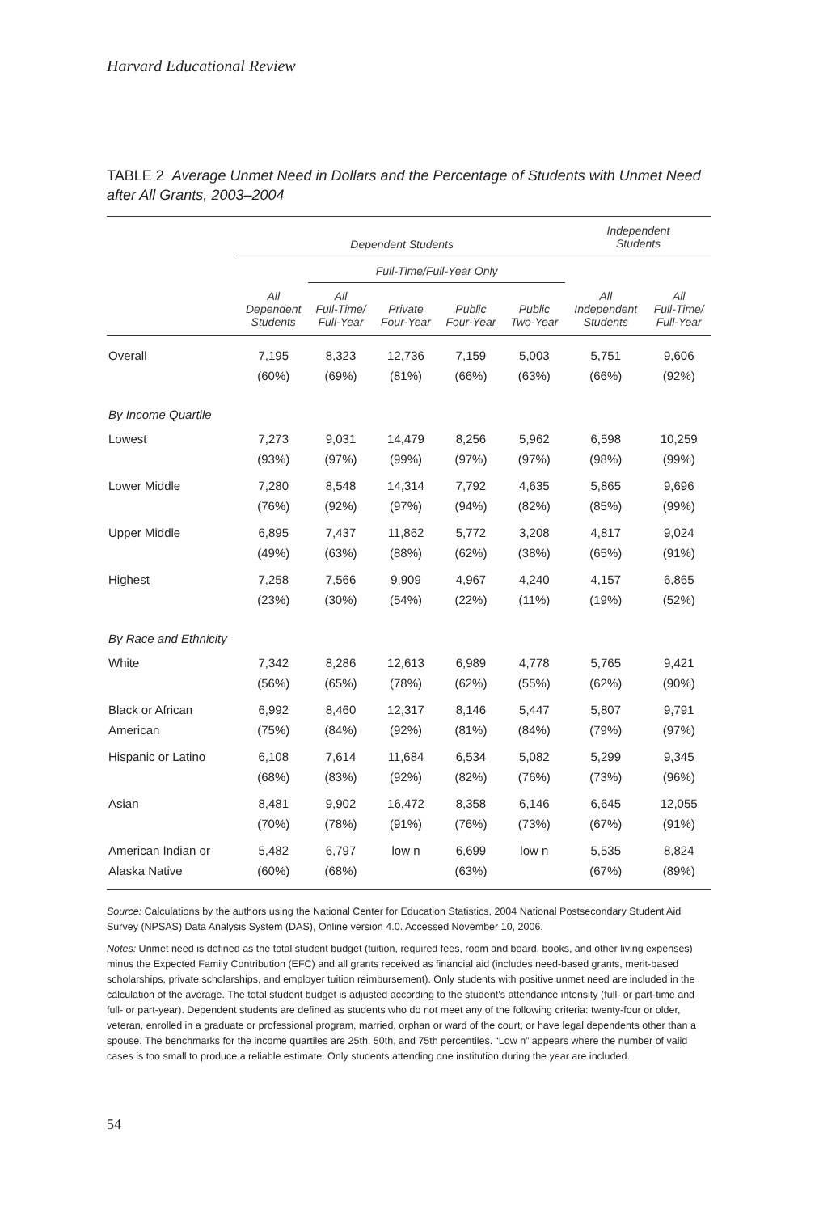Harvard Educational Review
TABLE 2 Average Unmet Need in Dollars and the Percentage of Students with Unmet Need after All Grants, 2003–2004
| | Dependent Students | | | | | Independent Students | |
| --- | --- | --- | --- | --- | --- | --- | --- |
| | | Full-Time/Full-Year Only | | | | | |
| | All Dependent Students | All Full-Time/ Full-Year | Private Four-Year | Public Four-Year | Public Two-Year | All Independent Students | All Full-Time/ Full-Year |
| Overall | 7,195 (60%) | 8,323 (69%) | 12,736 (81%) | 7,159 (66%) | 5,003 (63%) | 5,751 (66%) | 9,606 (92%) |
| By Income Quartile | | | | | | | |
| Lowest | 7,273 (93%) | 9,031 (97%) | 14,479 (99%) | 8,256 (97%) | 5,962 (97%) | 6,598 (98%) | 10,259 (99%) |
| Lower Middle | 7,280 (76%) | 8,548 (92%) | 14,314 (97%) | 7,792 (94%) | 4,635 (82%) | 5,865 (85%) | 9,696 (99%) |
| Upper Middle | 6,895 (49%) | 7,437 (63%) | 11,862 (88%) | 5,772 (62%) | 3,208 (38%) | 4,817 (65%) | 9,024 (91%) |
| Highest | 7,258 (23%) | 7,566 (30%) | 9,909 (54%) | 4,967 (22%) | 4,240 (11%) | 4,157 (19%) | 6,865 (52%) |
| By Race and Ethnicity | | | | | | | |
| White | 7,342 (56%) | 8,286 (65%) | 12,613 (78%) | 6,989 (62%) | 4,778 (55%) | 5,765 (62%) | 9,421 (90%) |
| Black or African American | 6,992 (75%) | 8,460 (84%) | 12,317 (92%) | 8,146 (81%) | 5,447 (84%) | 5,807 (79%) | 9,791 (97%) |
| Hispanic or Latino | 6,108 (68%) | 7,614 (83%) | 11,684 (92%) | 6,534 (82%) | 5,082 (76%) | 5,299 (73%) | 9,345 (96%) |
| Asian | 8,481 (70%) | 9,902 (78%) | 16,472 (91%) | 8,358 (76%) | 6,146 (73%) | 6,645 (67%) | 12,055 (91%) |
| American Indian or Alaska Native | 5,482 (60%) | 6,797 (68%) | low n | 6,699 (63%) | low n | 5,535 (67%) | 8,824 (89%) |
Source: Calculations by the authors using the National Center for Education Statistics, 2004 National Postsecondary Student Aid Survey (NPSAS) Data Analysis System (DAS), Online version 4.0. Accessed November 10, 2006.
Notes: Unmet need is defined as the total student budget (tuition, required fees, room and board, books, and other living expenses) minus the Expected Family Contribution (EFC) and all grants received as financial aid (includes need-based grants, merit-based scholarships, private scholarships, and employer tuition reimbursement). Only students with positive unmet need are included in the calculation of the average. The total student budget is adjusted according to the student’s attendance intensity (full- or part-time and full- or part-year). Dependent students are defined as students who do not meet any of the following criteria: twenty-four or older, veteran, enrolled in a graduate or professional program, married, orphan or ward of the court, or have legal dependents other than a spouse. The benchmarks for the income quartiles are 25th, 50th, and 75th percentiles. “Low n” appears where the number of valid cases is too small to produce a reliable estimate. Only students attending one institution during the year are included.
54